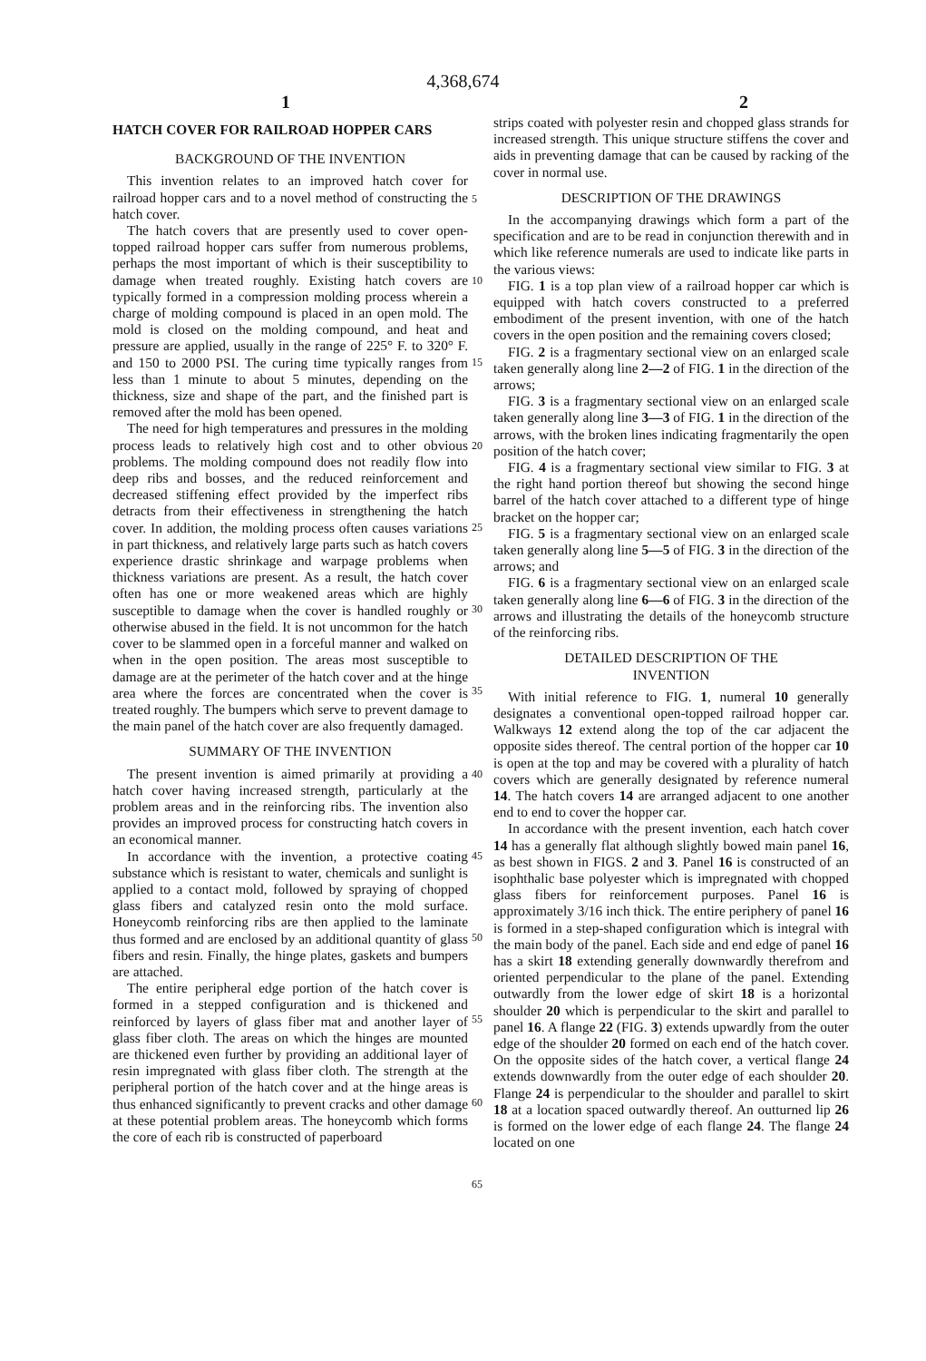4,368,674
1 2
HATCH COVER FOR RAILROAD HOPPER CARS
BACKGROUND OF THE INVENTION
This invention relates to an improved hatch cover for railroad hopper cars and to a novel method of constructing the hatch cover.
The hatch covers that are presently used to cover open-topped railroad hopper cars suffer from numerous problems, perhaps the most important of which is their susceptibility to damage when treated roughly. Existing hatch covers are typically formed in a compression molding process wherein a charge of molding compound is placed in an open mold. The mold is closed on the molding compound, and heat and pressure are applied, usually in the range of 225° F. to 320° F. and 150 to 2000 PSI. The curing time typically ranges from less than 1 minute to about 5 minutes, depending on the thickness, size and shape of the part, and the finished part is removed after the mold has been opened.
The need for high temperatures and pressures in the molding process leads to relatively high cost and to other obvious problems. The molding compound does not readily flow into deep ribs and bosses, and the reduced reinforcement and decreased stiffening effect provided by the imperfect ribs detracts from their effectiveness in strengthening the hatch cover. In addition, the molding process often causes variations in part thickness, and relatively large parts such as hatch covers experience drastic shrinkage and warpage problems when thickness variations are present. As a result, the hatch cover often has one or more weakened areas which are highly susceptible to damage when the cover is handled roughly or otherwise abused in the field. It is not uncommon for the hatch cover to be slammed open in a forceful manner and walked on when in the open position. The areas most susceptible to damage are at the perimeter of the hatch cover and at the hinge area where the forces are concentrated when the cover is treated roughly. The bumpers which serve to prevent damage to the main panel of the hatch cover are also frequently damaged.
SUMMARY OF THE INVENTION
The present invention is aimed primarily at providing a hatch cover having increased strength, particularly at the problem areas and in the reinforcing ribs. The invention also provides an improved process for constructing hatch covers in an economical manner.
In accordance with the invention, a protective coating substance which is resistant to water, chemicals and sunlight is applied to a contact mold, followed by spraying of chopped glass fibers and catalyzed resin onto the mold surface. Honeycomb reinforcing ribs are then applied to the laminate thus formed and are enclosed by an additional quantity of glass fibers and resin. Finally, the hinge plates, gaskets and bumpers are attached.
The entire peripheral edge portion of the hatch cover is formed in a stepped configuration and is thickened and reinforced by layers of glass fiber mat and another layer of glass fiber cloth. The areas on which the hinges are mounted are thickened even further by providing an additional layer of resin impregnated with glass fiber cloth. The strength at the peripheral portion of the hatch cover and at the hinge areas is thus enhanced significantly to prevent cracks and other damage at these potential problem areas. The honeycomb which forms the core of each rib is constructed of paperboard
5
10
15
20
25
30
35
40
45
50
55
60
65
strips coated with polyester resin and chopped glass strands for increased strength. This unique structure stiffens the cover and aids in preventing damage that can be caused by racking of the cover in normal use.
DESCRIPTION OF THE DRAWINGS
In the accompanying drawings which form a part of the specification and are to be read in conjunction therewith and in which like reference numerals are used to indicate like parts in the various views:
FIG. 1 is a top plan view of a railroad hopper car which is equipped with hatch covers constructed to a preferred embodiment of the present invention, with one of the hatch covers in the open position and the remaining covers closed;
FIG. 2 is a fragmentary sectional view on an enlarged scale taken generally along line 2—2 of FIG. 1 in the direction of the arrows;
FIG. 3 is a fragmentary sectional view on an enlarged scale taken generally along line 3—3 of FIG. 1 in the direction of the arrows, with the broken lines indicating fragmentarily the open position of the hatch cover;
FIG. 4 is a fragmentary sectional view similar to FIG. 3 at the right hand portion thereof but showing the second hinge barrel of the hatch cover attached to a different type of hinge bracket on the hopper car;
FIG. 5 is a fragmentary sectional view on an enlarged scale taken generally along line 5—5 of FIG. 3 in the direction of the arrows; and
FIG. 6 is a fragmentary sectional view on an enlarged scale taken generally along line 6—6 of FIG. 3 in the direction of the arrows and illustrating the details of the honeycomb structure of the reinforcing ribs.
DETAILED DESCRIPTION OF THE
INVENTION
With initial reference to FIG. 1, numeral 10 generally designates a conventional open-topped railroad hopper car. Walkways 12 extend along the top of the car adjacent the opposite sides thereof. The central portion of the hopper car 10 is open at the top and may be covered with a plurality of hatch covers which are generally designated by reference numeral 14. The hatch covers 14 are arranged adjacent to one another end to end to cover the hopper car.
In accordance with the present invention, each hatch cover 14 has a generally flat although slightly bowed main panel 16, as best shown in FIGS. 2 and 3. Panel 16 is constructed of an isophthalic base polyester which is impregnated with chopped glass fibers for reinforcement purposes. Panel 16 is approximately 3/16 inch thick. The entire periphery of panel 16 is formed in a step-shaped configuration which is integral with the main body of the panel. Each side and end edge of panel 16 has a skirt 18 extending generally downwardly therefrom and oriented perpendicular to the plane of the panel. Extending outwardly from the lower edge of skirt 18 is a horizontal shoulder 20 which is perpendicular to the skirt and parallel to panel 16. A flange 22 (FIG. 3) extends upwardly from the outer edge of the shoulder 20 formed on each end of the hatch cover. On the opposite sides of the hatch cover, a vertical flange 24 extends downwardly from the outer edge of each shoulder 20. Flange 24 is perpendicular to the shoulder and parallel to skirt 18 at a location spaced outwardly thereof. An outturned lip 26 is formed on the lower edge of each flange 24. The flange 24 located on one